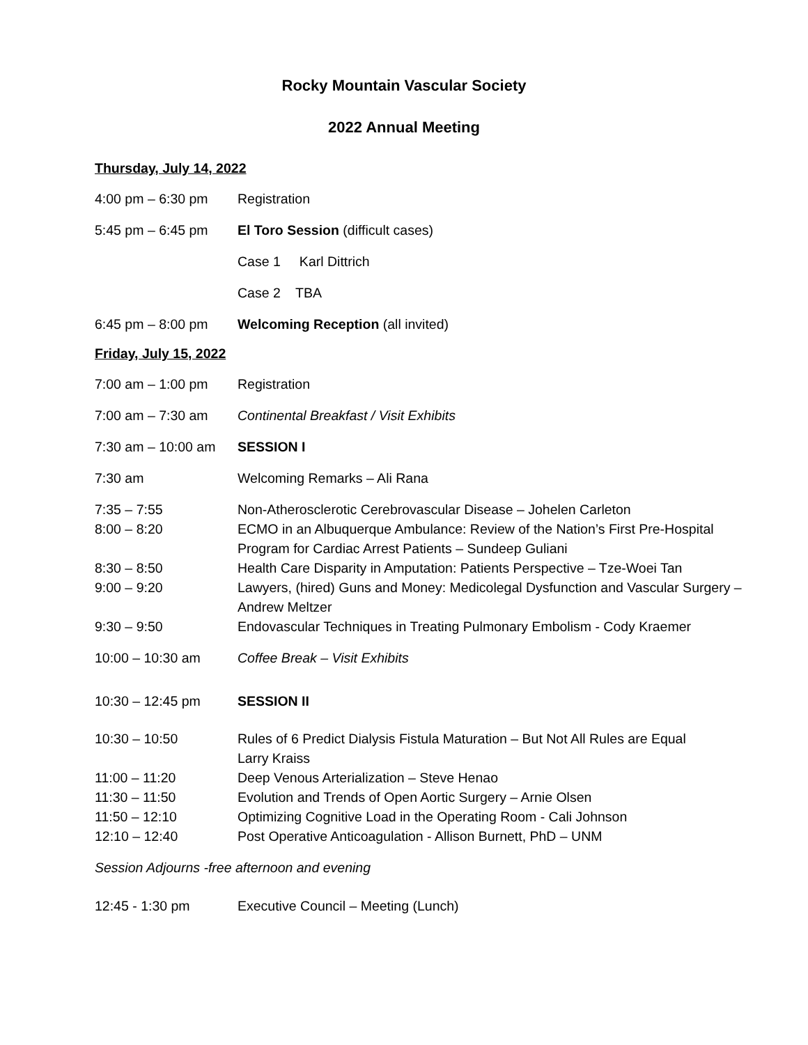Rocky Mountain Vascular Society
2022 Annual Meeting
Thursday, July 14, 2022
4:00 pm – 6:30 pm Registration
5:45 pm – 6:45 pm El Toro Session (difficult cases)
Case 1 Karl Dittrich
Case 2 TBA
6:45 pm – 8:00 pm Welcoming Reception (all invited)
Friday, July 15, 2022
7:00 am – 1:00 pm Registration
7:00 am – 7:30 am Continental Breakfast / Visit Exhibits
7:30 am – 10:00 am
SESSION I
7:30 am Welcoming Remarks – Ali Rana
7:35 – 7:55 Non-Atherosclerotic Cerebrovascular Disease – Johelen Carleton
8:00 – 8:20 ECMO in an Albuquerque Ambulance: Review of the Nation’s First Pre-Hospital Program for Cardiac Arrest Patients – Sundeep Guliani
8:30 – 8:50 Health Care Disparity in Amputation: Patients Perspective – Tze-Woei Tan
9:00 – 9:20 Lawyers, (hired) Guns and Money: Medicolegal Dysfunction and Vascular Surgery – Andrew Meltzer
9:30 – 9:50 Endovascular Techniques in Treating Pulmonary Embolism - Cody Kraemer
10:00 – 10:30 am Coffee Break – Visit Exhibits
10:30 – 12:45 pm SESSION II
10:30 – 10:50 Rules of 6 Predict Dialysis Fistula Maturation – But Not All Rules are Equal
Larry Kraiss
11:00 – 11:20 Deep Venous Arterialization – Steve Henao
11:30 – 11:50 Evolution and Trends of Open Aortic Surgery – Arnie Olsen
11:50 – 12:10 Optimizing Cognitive Load in the Operating Room - Cali Johnson
12:10 – 12:40 Post Operative Anticoagulation - Allison Burnett, PhD – UNM
Session Adjourns -free afternoon and evening
12:45 - 1:30 pm Executive Council – Meeting (Lunch)